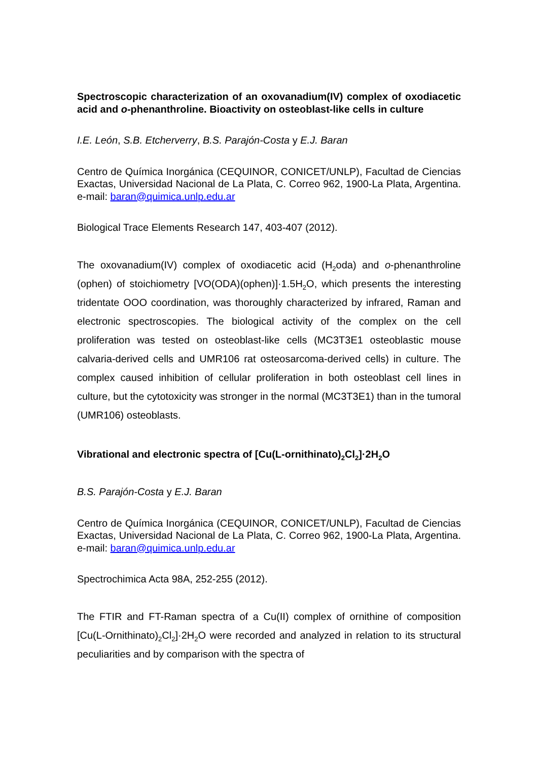Spectroscopic characterization of an oxovanadium(IV) complex of oxodiacetic acid and o-phenanthroline. Bioactivity on osteoblast-like cells in culture
I.E. León, S.B. Etcherverry, B.S. Parajón-Costa y E.J. Baran
Centro de Química Inorgánica (CEQUINOR, CONICET/UNLP), Facultad de Ciencias Exactas, Universidad Nacional de La Plata, C. Correo 962, 1900-La Plata, Argentina. e-mail: baran@quimica.unlp.edu.ar
Biological Trace Elements Research 147, 403-407 (2012).
The oxovanadium(IV) complex of oxodiacetic acid (H<sub>2</sub>oda) and o-phenanthroline (ophen) of stoichiometry [VO(ODA)(ophen)]·1.5H<sub>2</sub>O, which presents the interesting tridentate OOO coordination, was thoroughly characterized by infrared, Raman and electronic spectroscopies. The biological activity of the complex on the cell proliferation was tested on osteoblast-like cells (MC3T3E1 osteoblastic mouse calvaria-derived cells and UMR106 rat osteosarcoma-derived cells) in culture. The complex caused inhibition of cellular proliferation in both osteoblast cell lines in culture, but the cytotoxicity was stronger in the normal (MC3T3E1) than in the tumoral (UMR106) osteoblasts.
Vibrational and electronic spectra of [Cu(L-ornithinato)<sub>2</sub>Cl<sub>2</sub>]·2H<sub>2</sub>O
B.S. Parajón-Costa y E.J. Baran
Centro de Química Inorgánica (CEQUINOR, CONICET/UNLP), Facultad de Ciencias Exactas, Universidad Nacional de La Plata, C. Correo 962, 1900-La Plata, Argentina. e-mail: baran@quimica.unlp.edu.ar
Spectrochimica Acta 98A, 252-255 (2012).
The FTIR and FT-Raman spectra of a Cu(II) complex of ornithine of composition [Cu(L-Ornithinato)<sub>2</sub>Cl<sub>2</sub>]·2H<sub>2</sub>O were recorded and analyzed in relation to its structural peculiarities and by comparison with the spectra of